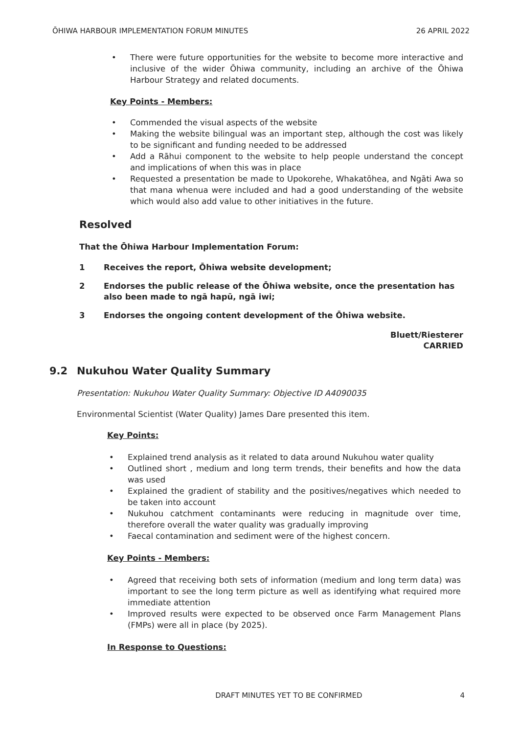ŌHIWA HARBOUR IMPLEMENTATION FORUM MINUTES 26 APRIL 2022
There were future opportunities for the website to become more interactive and inclusive of the wider Ōhiwa community, including an archive of the Ōhiwa Harbour Strategy and related documents.
Key Points - Members:
Commended the visual aspects of the website
Making the website bilingual was an important step, although the cost was likely to be significant and funding needed to be addressed
Add a Rāhui component to the website to help people understand the concept and implications of when this was in place
Requested a presentation be made to Upokorehe, Whakatōhea, and Ngāti Awa so that mana whenua were included and had a good understanding of the website which would also add value to other initiatives in the future.
Resolved
That the Ōhiwa Harbour Implementation Forum:
1 Receives the report, Ōhiwa website development;
2 Endorses the public release of the Ōhiwa website, once the presentation has also been made to ngā hapū, ngā iwi;
3 Endorses the ongoing content development of the Ōhiwa website.
Bluett/Riesterer
CARRIED
9.2 Nukuhou Water Quality Summary
Presentation: Nukuhou Water Quality Summary: Objective ID A4090035
Environmental Scientist (Water Quality) James Dare presented this item.
Key Points:
Explained trend analysis as it related to data around Nukuhou water quality
Outlined short , medium and long term trends, their benefits and how the data was used
Explained the gradient of stability and the positives/negatives which needed to be taken into account
Nukuhou catchment contaminants were reducing in magnitude over time, therefore overall the water quality was gradually improving
Faecal contamination and sediment were of the highest concern.
Key Points - Members:
Agreed that receiving both sets of information (medium and long term data) was important to see the long term picture as well as identifying what required more immediate attention
Improved results were expected to be observed once Farm Management Plans (FMPs) were all in place (by 2025).
In Response to Questions:
DRAFT MINUTES YET TO BE CONFIRMED 4